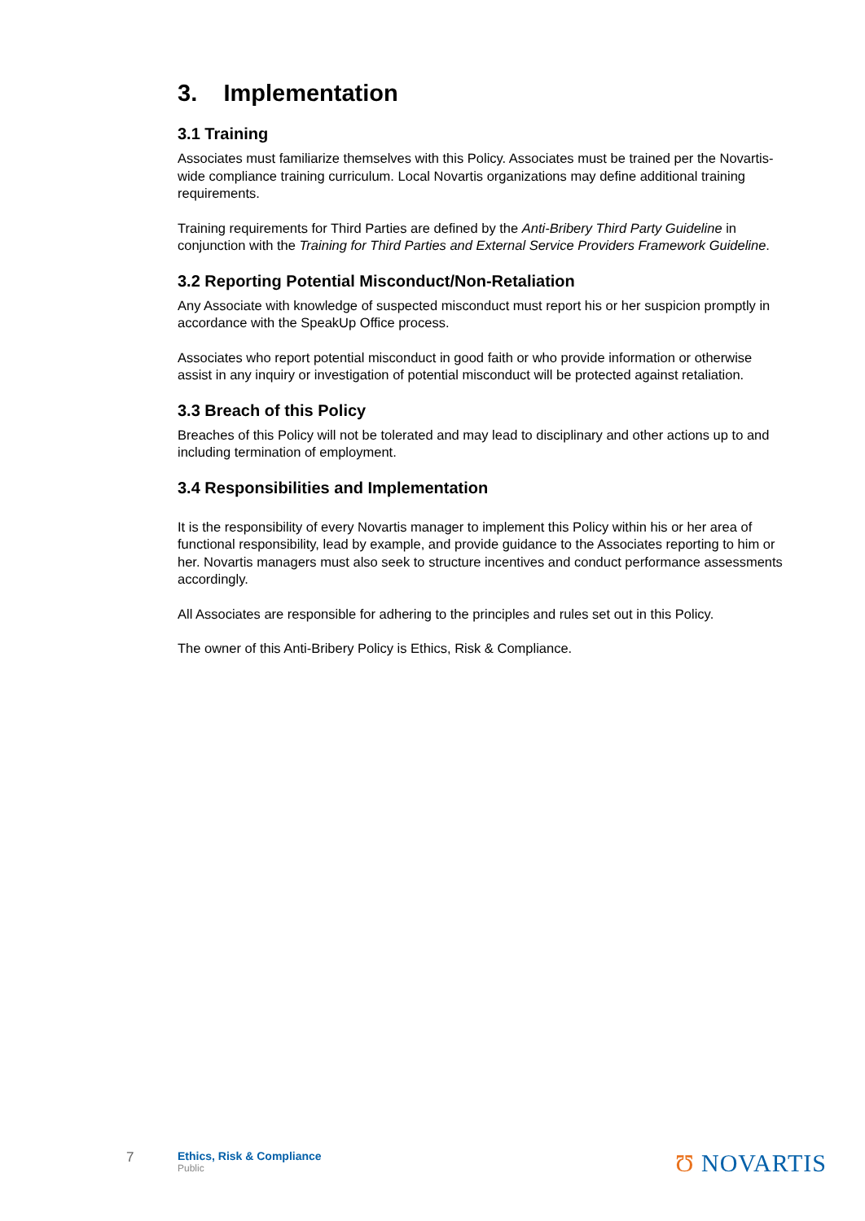3. Implementation
3.1 Training
Associates must familiarize themselves with this Policy. Associates must be trained per the Novartis-wide compliance training curriculum. Local Novartis organizations may define additional training requirements.
Training requirements for Third Parties are defined by the Anti-Bribery Third Party Guideline in conjunction with the Training for Third Parties and External Service Providers Framework Guideline.
3.2 Reporting Potential Misconduct/Non-Retaliation
Any Associate with knowledge of suspected misconduct must report his or her suspicion promptly in accordance with the SpeakUp Office process.
Associates who report potential misconduct in good faith or who provide information or otherwise assist in any inquiry or investigation of potential misconduct will be protected against retaliation.
3.3 Breach of this Policy
Breaches of this Policy will not be tolerated and may lead to disciplinary and other actions up to and including termination of employment.
3.4 Responsibilities and Implementation
It is the responsibility of every Novartis manager to implement this Policy within his or her area of functional responsibility, lead by example, and provide guidance to the Associates reporting to him or her. Novartis managers must also seek to structure incentives and conduct performance assessments accordingly.
All Associates are responsible for adhering to the principles and rules set out in this Policy.
The owner of this Anti-Bribery Policy is Ethics, Risk & Compliance.
7
Ethics, Risk & Compliance
Public
Ʊ NOVARTIS